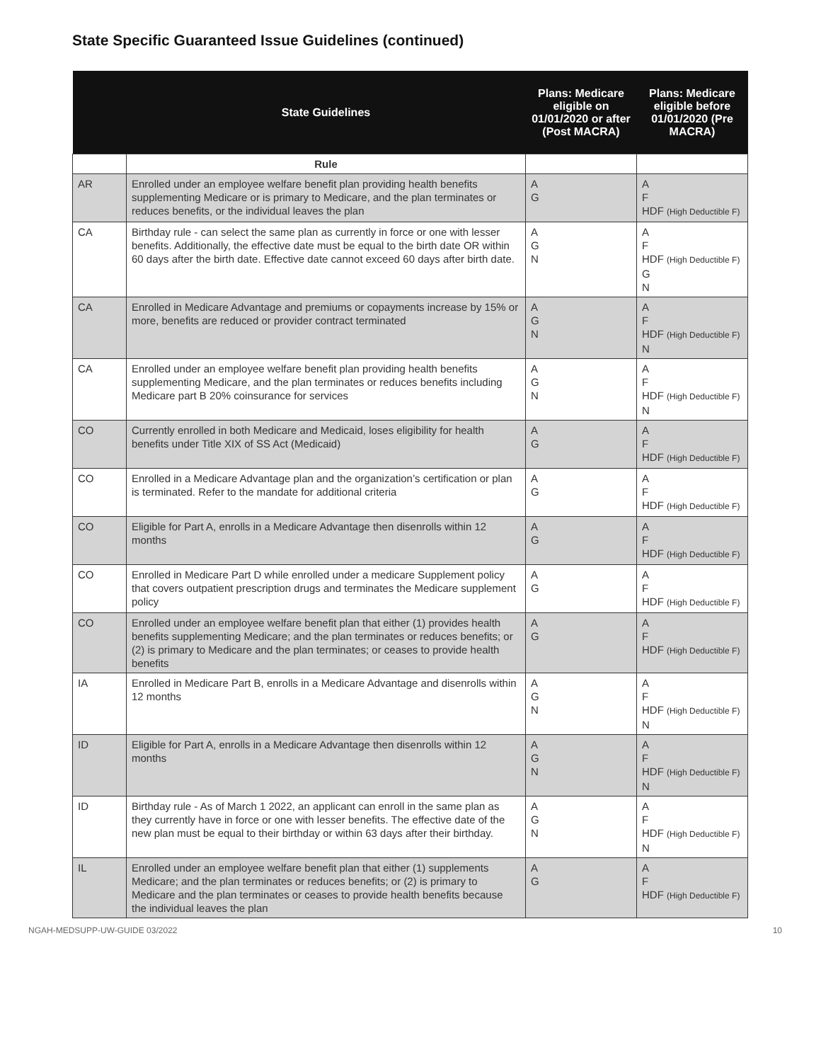State Specific Guaranteed Issue Guidelines (continued)
| | State Guidelines | Plans: Medicare eligible on 01/01/2020 or after (Post MACRA) | Plans: Medicare eligible before 01/01/2020 (Pre MACRA) |
| --- | --- | --- | --- |
| | Rule | | |
| AR | Enrolled under an employee welfare benefit plan providing health benefits supplementing Medicare or is primary to Medicare, and the plan terminates or reduces benefits, or the individual leaves the plan | A G | A F HDF (High Deductible F) |
| CA | Birthday rule - can select the same plan as currently in force or one with lesser benefits. Additionally, the effective date must be equal to the birth date OR within 60 days after the birth date. Effective date cannot exceed 60 days after birth date. | A G N | A F HDF (High Deductible F) G N |
| CA | Enrolled in Medicare Advantage and premiums or copayments increase by 15% or more, benefits are reduced or provider contract terminated | A G N | A F HDF (High Deductible F) N |
| CA | Enrolled under an employee welfare benefit plan providing health benefits supplementing Medicare, and the plan terminates or reduces benefits including Medicare part B 20% coinsurance for services | A G N | A F HDF (High Deductible F) N |
| CO | Currently enrolled in both Medicare and Medicaid, loses eligibility for health benefits under Title XIX of SS Act (Medicaid) | A G | A F HDF (High Deductible F) |
| CO | Enrolled in a Medicare Advantage plan and the organization’s certification or plan is terminated. Refer to the mandate for additional criteria | A G | A F HDF (High Deductible F) |
| CO | Eligible for Part A, enrolls in a Medicare Advantage then disenrolls within 12 months | A G | A F HDF (High Deductible F) |
| CO | Enrolled in Medicare Part D while enrolled under a medicare Supplement policy that covers outpatient prescription drugs and terminates the Medicare supplement policy | A G | A F HDF (High Deductible F) |
| CO | Enrolled under an employee welfare benefit plan that either (1) provides health benefits supplementing Medicare; and the plan terminates or reduces benefits; or (2) is primary to Medicare and the plan terminates; or ceases to provide health benefits | A G | A F HDF (High Deductible F) |
| IA | Enrolled in Medicare Part B, enrolls in a Medicare Advantage and disenrolls within 12 months | A G N | A F HDF (High Deductible F) N |
| ID | Eligible for Part A, enrolls in a Medicare Advantage then disenrolls within 12 months | A G N | A F HDF (High Deductible F) N |
| ID | Birthday rule - As of March 1 2022, an applicant can enroll in the same plan as they currently have in force or one with lesser benefits. The effective date of the new plan must be equal to their birthday or within 63 days after their birthday. | A G N | A F HDF (High Deductible F) N |
| IL | Enrolled under an employee welfare benefit plan that either (1) supplements Medicare; and the plan terminates or reduces benefits; or (2) is primary to Medicare and the plan terminates or ceases to provide health benefits because the individual leaves the plan | A G | A F HDF (High Deductible F) |
NGAH-MEDSUPP-UW-GUIDE 03/2022 10